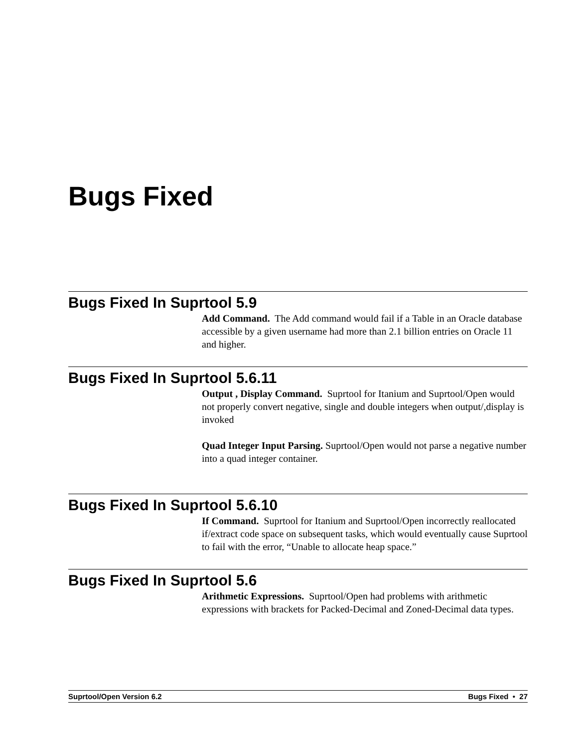Bugs Fixed
Bugs Fixed In Suprtool 5.9
Add Command. The Add command would fail if a Table in an Oracle database accessible by a given username had more than 2.1 billion entries on Oracle 11 and higher.
Bugs Fixed In Suprtool 5.6.11
Output , Display Command. Suprtool for Itanium and Suprtool/Open would not properly convert negative, single and double integers when output/,display is invoked
Quad Integer Input Parsing. Suprtool/Open would not parse a negative number into a quad integer container.
Bugs Fixed In Suprtool 5.6.10
If Command. Suprtool for Itanium and Suprtool/Open incorrectly reallocated if/extract code space on subsequent tasks, which would eventually cause Suprtool to fail with the error, “Unable to allocate heap space.”
Bugs Fixed In Suprtool 5.6
Arithmetic Expressions. Suprtool/Open had problems with arithmetic expressions with brackets for Packed-Decimal and Zoned-Decimal data types.
Suprtool/Open Version 6.2 Bugs Fixed • 27